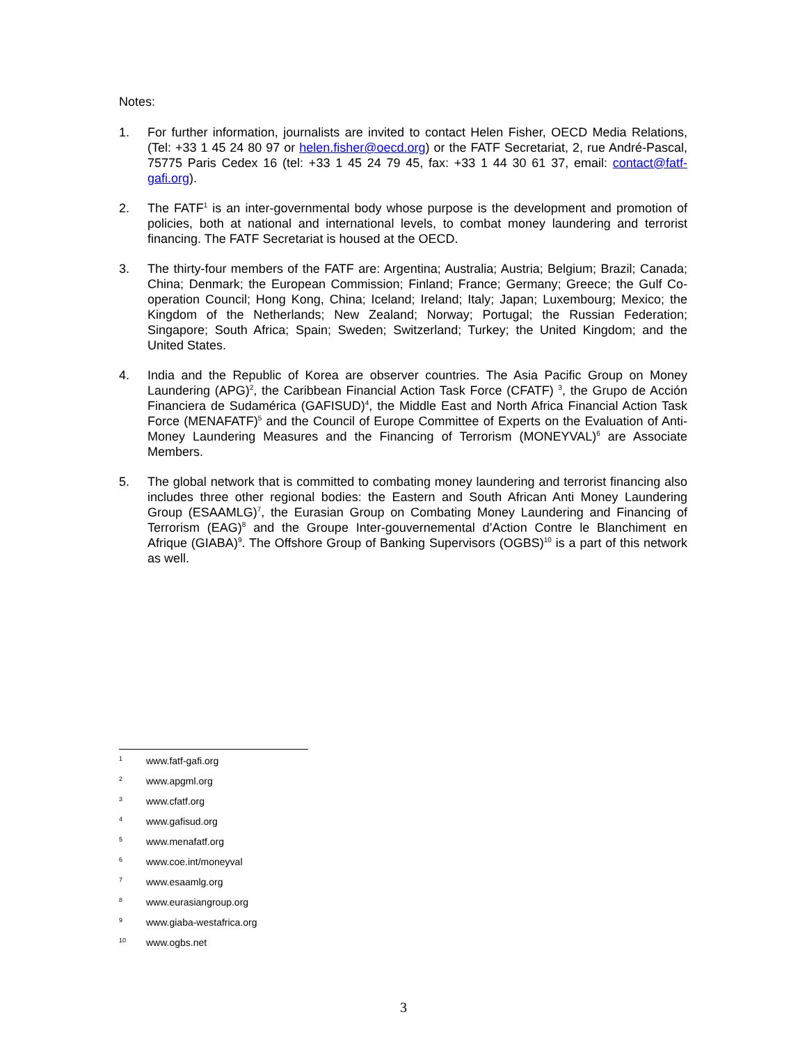Notes:
1. For further information, journalists are invited to contact Helen Fisher, OECD Media Relations, (Tel: +33 1 45 24 80 97 or helen.fisher@oecd.org) or the FATF Secretariat, 2, rue André-Pascal, 75775 Paris Cedex 16 (tel: +33 1 45 24 79 45, fax: +33 1 44 30 61 37, email: contact@fatf-gafi.org).
2. The FATF<sup>1</sup> is an inter-governmental body whose purpose is the development and promotion of policies, both at national and international levels, to combat money laundering and terrorist financing. The FATF Secretariat is housed at the OECD.
3. The thirty-four members of the FATF are: Argentina; Australia; Austria; Belgium; Brazil; Canada; China; Denmark; the European Commission; Finland; France; Germany; Greece; the Gulf Co-operation Council; Hong Kong, China; Iceland; Ireland; Italy; Japan; Luxembourg; Mexico; the Kingdom of the Netherlands; New Zealand; Norway; Portugal; the Russian Federation; Singapore; South Africa; Spain; Sweden; Switzerland; Turkey; the United Kingdom; and the United States.
4. India and the Republic of Korea are observer countries. The Asia Pacific Group on Money Laundering (APG)<sup>2</sup>, the Caribbean Financial Action Task Force (CFATF) <sup>3</sup>, the Grupo de Acción Financiera de Sudamérica (GAFISUD)<sup>4</sup>, the Middle East and North Africa Financial Action Task Force (MENAFATF)<sup>5</sup> and the Council of Europe Committee of Experts on the Evaluation of Anti-Money Laundering Measures and the Financing of Terrorism (MONEYVAL)<sup>6</sup> are Associate Members.
5. The global network that is committed to combating money laundering and terrorist financing also includes three other regional bodies: the Eastern and South African Anti Money Laundering Group (ESAAMLG)<sup>7</sup>, the Eurasian Group on Combating Money Laundering and Financing of Terrorism (EAG)<sup>8</sup> and the Groupe Inter-gouvernemental d’Action Contre le Blanchiment en Afrique (GIABA)<sup>9</sup>. The Offshore Group of Banking Supervisors (OGBS)<sup>10</sup> is a part of this network as well.
1 www.fatf-gafi.org
2 www.apgml.org
3 www.cfatf.org
4 www.gafisud.org
5 www.menafatf.org
6 www.coe.int/moneyval
7 www.esaamlg.org
8 www.eurasiangroup.org
9 www.giaba-westafrica.org
10 www.ogbs.net
3